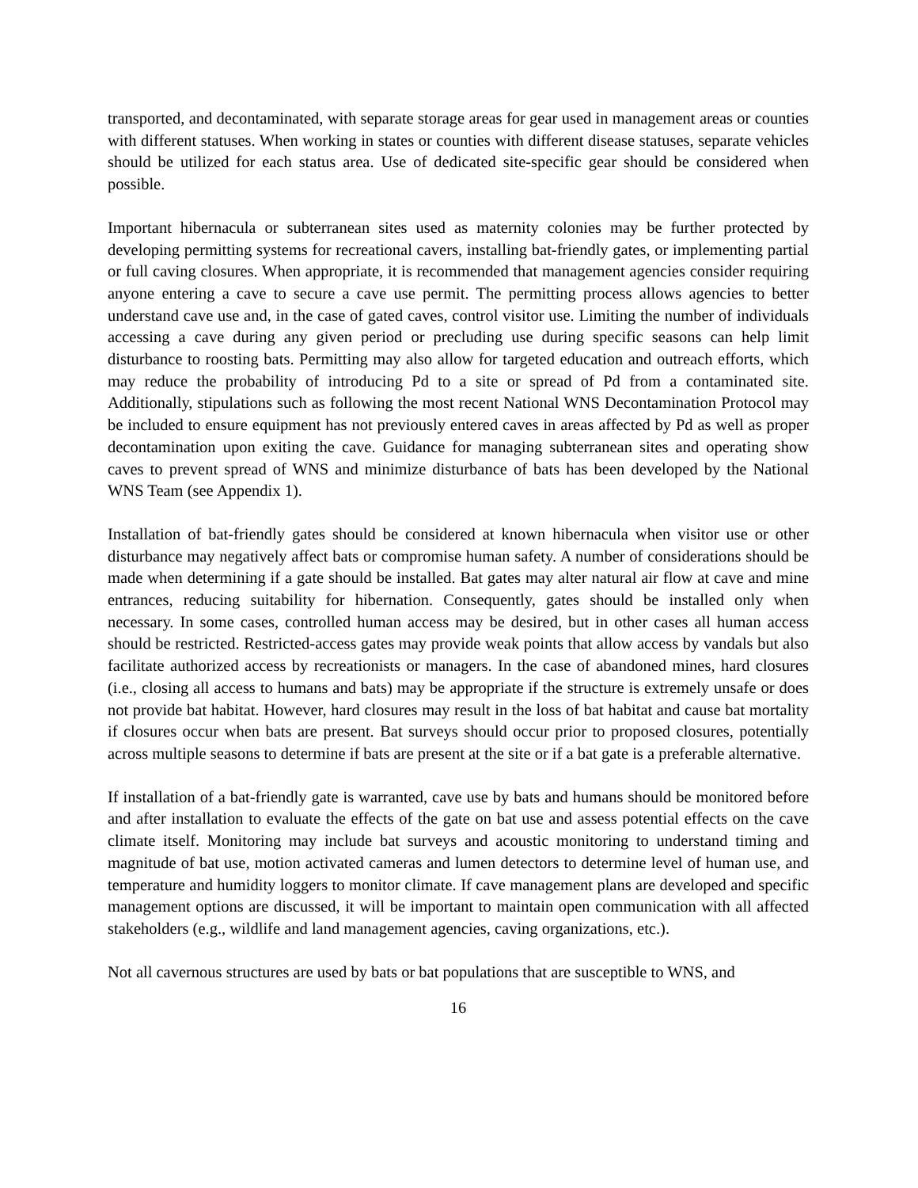transported, and decontaminated, with separate storage areas for gear used in management areas or counties with different statuses. When working in states or counties with different disease statuses, separate vehicles should be utilized for each status area. Use of dedicated site-specific gear should be considered when possible.
Important hibernacula or subterranean sites used as maternity colonies may be further protected by developing permitting systems for recreational cavers, installing bat-friendly gates, or implementing partial or full caving closures. When appropriate, it is recommended that management agencies consider requiring anyone entering a cave to secure a cave use permit. The permitting process allows agencies to better understand cave use and, in the case of gated caves, control visitor use. Limiting the number of individuals accessing a cave during any given period or precluding use during specific seasons can help limit disturbance to roosting bats. Permitting may also allow for targeted education and outreach efforts, which may reduce the probability of introducing Pd to a site or spread of Pd from a contaminated site. Additionally, stipulations such as following the most recent National WNS Decontamination Protocol may be included to ensure equipment has not previously entered caves in areas affected by Pd as well as proper decontamination upon exiting the cave. Guidance for managing subterranean sites and operating show caves to prevent spread of WNS and minimize disturbance of bats has been developed by the National WNS Team (see Appendix 1).
Installation of bat-friendly gates should be considered at known hibernacula when visitor use or other disturbance may negatively affect bats or compromise human safety. A number of considerations should be made when determining if a gate should be installed. Bat gates may alter natural air flow at cave and mine entrances, reducing suitability for hibernation. Consequently, gates should be installed only when necessary. In some cases, controlled human access may be desired, but in other cases all human access should be restricted. Restricted-access gates may provide weak points that allow access by vandals but also facilitate authorized access by recreationists or managers. In the case of abandoned mines, hard closures (i.e., closing all access to humans and bats) may be appropriate if the structure is extremely unsafe or does not provide bat habitat. However, hard closures may result in the loss of bat habitat and cause bat mortality if closures occur when bats are present. Bat surveys should occur prior to proposed closures, potentially across multiple seasons to determine if bats are present at the site or if a bat gate is a preferable alternative.
If installation of a bat-friendly gate is warranted, cave use by bats and humans should be monitored before and after installation to evaluate the effects of the gate on bat use and assess potential effects on the cave climate itself. Monitoring may include bat surveys and acoustic monitoring to understand timing and magnitude of bat use, motion activated cameras and lumen detectors to determine level of human use, and temperature and humidity loggers to monitor climate. If cave management plans are developed and specific management options are discussed, it will be important to maintain open communication with all affected stakeholders (e.g., wildlife and land management agencies, caving organizations, etc.).
Not all cavernous structures are used by bats or bat populations that are susceptible to WNS, and
16